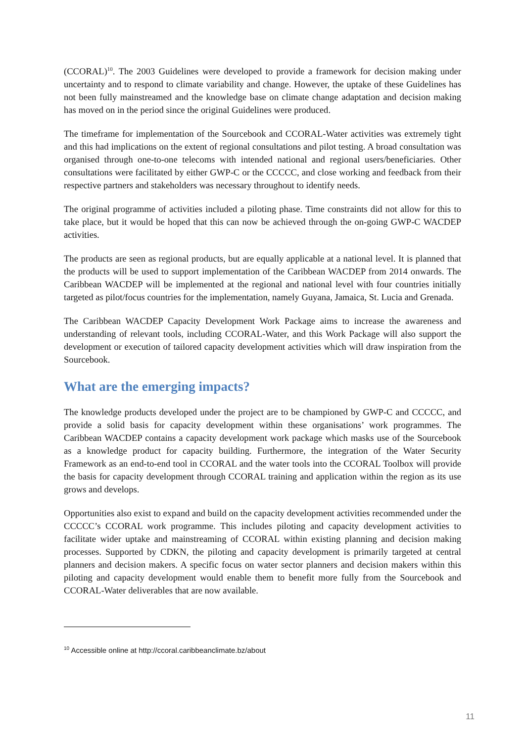(CCORAL)<sup>10</sup>. The 2003 Guidelines were developed to provide a framework for decision making under uncertainty and to respond to climate variability and change. However, the uptake of these Guidelines has not been fully mainstreamed and the knowledge base on climate change adaptation and decision making has moved on in the period since the original Guidelines were produced.
The timeframe for implementation of the Sourcebook and CCORAL-Water activities was extremely tight and this had implications on the extent of regional consultations and pilot testing. A broad consultation was organised through one-to-one telecoms with intended national and regional users/beneficiaries. Other consultations were facilitated by either GWP-C or the CCCCC, and close working and feedback from their respective partners and stakeholders was necessary throughout to identify needs.
The original programme of activities included a piloting phase. Time constraints did not allow for this to take place, but it would be hoped that this can now be achieved through the on-going GWP-C WACDEP activities.
The products are seen as regional products, but are equally applicable at a national level. It is planned that the products will be used to support implementation of the Caribbean WACDEP from 2014 onwards. The Caribbean WACDEP will be implemented at the regional and national level with four countries initially targeted as pilot/focus countries for the implementation, namely Guyana, Jamaica, St. Lucia and Grenada.
The Caribbean WACDEP Capacity Development Work Package aims to increase the awareness and understanding of relevant tools, including CCORAL-Water, and this Work Package will also support the development or execution of tailored capacity development activities which will draw inspiration from the Sourcebook.
What are the emerging impacts?
The knowledge products developed under the project are to be championed by GWP-C and CCCCC, and provide a solid basis for capacity development within these organisations’ work programmes. The Caribbean WACDEP contains a capacity development work package which masks use of the Sourcebook as a knowledge product for capacity building. Furthermore, the integration of the Water Security Framework as an end-to-end tool in CCORAL and the water tools into the CCORAL Toolbox will provide the basis for capacity development through CCORAL training and application within the region as its use grows and develops.
Opportunities also exist to expand and build on the capacity development activities recommended under the CCCCC’s CCORAL work programme. This includes piloting and capacity development activities to facilitate wider uptake and mainstreaming of CCORAL within existing planning and decision making processes. Supported by CDKN, the piloting and capacity development is primarily targeted at central planners and decision makers. A specific focus on water sector planners and decision makers within this piloting and capacity development would enable them to benefit more fully from the Sourcebook and CCORAL-Water deliverables that are now available.
<sup>10</sup> Accessible online at http://ccoral.caribbeanclimate.bz/about
11